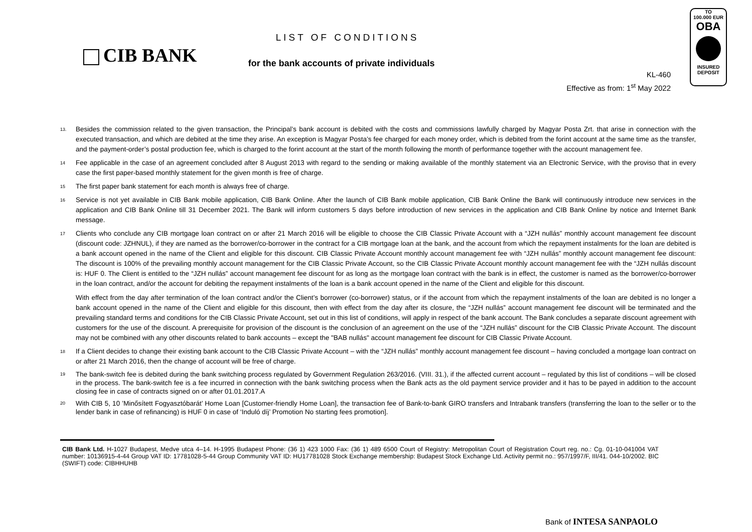CIB BANK
LIST OF CONDITIONS
for the bank accounts of private individuals
KL-460
Effective as from: 1<sup>st</sup> May 2022
TO
100.000 EUR
OBA
INSURED
DEPOSIT
<sup>13.</sup>
Besides the commission related to the given transaction, the Principal’s bank account is debited with the costs and commissions lawfully charged by Magyar Posta Zrt. that arise in connection with the executed transaction, and which are debited at the time they arise. An exception is Magyar Posta’s fee charged for each money order, which is debited from the forint account at the same time as the transfer, and the payment-order’s postal production fee, which is charged to the forint account at the start of the month following the month of performance together with the account management fee.
<sup>14</sup>
Fee applicable in the case of an agreement concluded after 8 August 2013 with regard to the sending or making available of the monthly statement via an Electronic Service, with the proviso that in every case the first paper-based monthly statement for the given month is free of charge.
<sup>15</sup>
The first paper bank statement for each month is always free of charge.
<sup>16</sup>
Service is not yet available in CIB Bank mobile application, CIB Bank Online. After the launch of CIB Bank mobile application, CIB Bank Online the Bank will continuously introduce new services in the application and CIB Bank Online till 31 December 2021. The Bank will inform customers 5 days before introduction of new services in the application and CIB Bank Online by notice and Internet Bank message.
<sup>17</sup>
Clients who conclude any CIB mortgage loan contract on or after 21 March 2016 will be eligible to choose the CIB Classic Private Account with a “JZH nullás” monthly account management fee discount (discount code: JZHNUL), if they are named as the borrower/co-borrower in the contract for a CIB mortgage loan at the bank, and the account from which the repayment instalments for the loan are debited is a bank account opened in the name of the Client and eligible for this discount. CIB Classic Private Account monthly account management fee with “JZH nullás” monthly account management fee discount: The discount is 100% of the prevailing monthly account management for the CIB Classic Private Account, so the CIB Classic Private Account monthly account management fee with the “JZH nullás discount is: HUF 0. The Client is entitled to the “JZH nullás” account management fee discount for as long as the mortgage loan contract with the bank is in effect, the customer is named as the borrower/co-borrower in the loan contract, and/or the account for debiting the repayment instalments of the loan is a bank account opened in the name of the Client and eligible for this discount.
With effect from the day after termination of the loan contract and/or the Client’s borrower (co-borrower) status, or if the account from which the repayment instalments of the loan are debited is no longer a bank account opened in the name of the Client and eligible for this discount, then with effect from the day after its closure, the “JZH nullás” account management fee discount will be terminated and the prevailing standard terms and conditions for the CIB Classic Private Account, set out in this list of conditions, will apply in respect of the bank account. The Bank concludes a separate discount agreement with customers for the use of the discount. A prerequisite for provision of the discount is the conclusion of an agreement on the use of the “JZH nullás” discount for the CIB Classic Private Account. The discount may not be combined with any other discounts related to bank accounts – except the "BAB nullás" account management fee discount for CIB Classic Private Account.
<sup>18</sup>
If a Client decides to change their existing bank account to the CIB Classic Private Account – with the “JZH nullás” monthly account management fee discount – having concluded a mortgage loan contract on or after 21 March 2016, then the change of account will be free of charge.
<sup>19</sup>
The bank-switch fee is debited during the bank switching process regulated by Government Regulation 263/2016. (VIII. 31.), if the affected current account – regulated by this list of conditions – will be closed in the process. The bank-switch fee is a fee incurred in connection with the bank switching process when the Bank acts as the old payment service provider and it has to be payed in addition to the account closing fee in case of contracts signed on or after 01.01.2017.A
<sup>20</sup>
With CIB 5, 10 ’Minősített Fogyasztóbarát’ Home Loan [Customer-friendly Home Loan], the transaction fee of Bank-to-bank GIRO transfers and Intrabank transfers (transferring the loan to the seller or to the lender bank in case of refinancing) is HUF 0 in case of ‘Induló díj’ Promotion No starting fees promotion].
CIB Bank Ltd. H-1027 Budapest, Medve utca 4–14. H-1995 Budapest Phone: (36 1) 423 1000 Fax: (36 1) 489 6500 Court of Registry: Metropolitan Court of Registration Court reg. no.: Cg. 01-10-041004 VAT number: 10136915-4-44 Group VAT ID: 17781028-5-44 Group Community VAT ID: HU17781028 Stock Exchange membership: Budapest Stock Exchange Ltd. Activity permit no.: 957/1997/F, III/41. 044-10/2002. BIC (SWIFT) code: CIBHHUHB
Bank of INTESA SANPAOLO